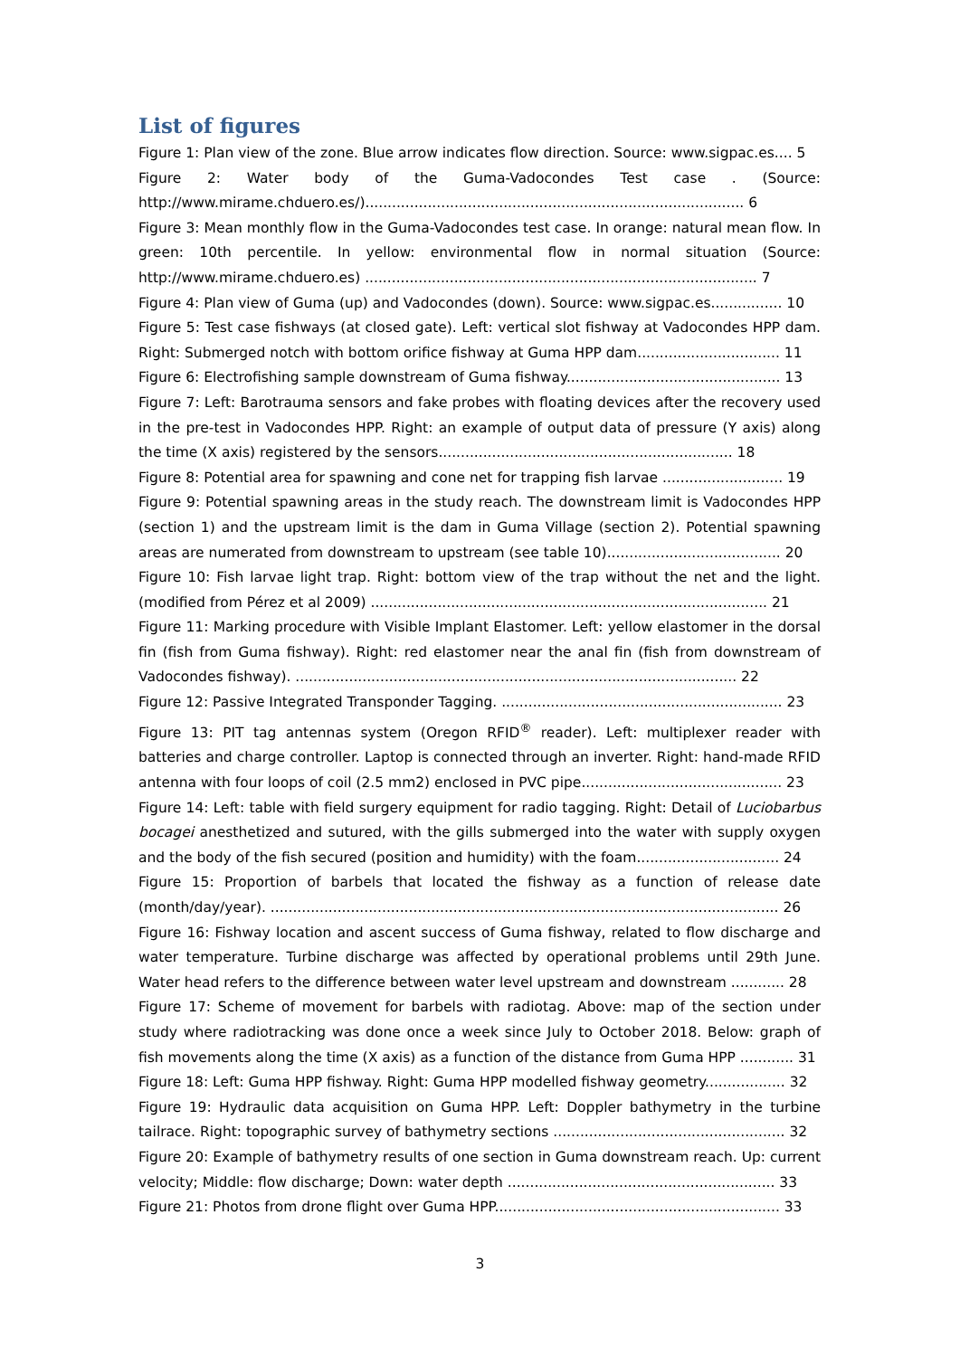List of figures
Figure 1: Plan view of the zone. Blue arrow indicates flow direction. Source: www.sigpac.es.... 5
Figure 2: Water body of the Guma-Vadocondes Test case . (Source: http://www.mirame.chduero.es/)..................................................................................... 6
Figure 3: Mean monthly flow in the Guma-Vadocondes test case. In orange: natural mean flow. In green: 10th percentile. In yellow: environmental flow in normal situation (Source: http://www.mirame.chduero.es) ........................................................................................ 7
Figure 4: Plan view of Guma (up) and Vadocondes (down). Source: www.sigpac.es................ 10
Figure 5: Test case fishways (at closed gate). Left: vertical slot fishway at Vadocondes HPP dam. Right: Submerged notch with bottom orifice fishway at Guma HPP dam................................ 11
Figure 6: Electrofishing sample downstream of Guma fishway................................................ 13
Figure 7: Left: Barotrauma sensors and fake probes with floating devices after the recovery used in the pre-test in Vadocondes HPP. Right: an example of output data of pressure (Y axis) along the time (X axis) registered by the sensors.................................................................. 18
Figure 8: Potential area for spawning and cone net for trapping fish larvae ........................... 19
Figure 9: Potential spawning areas in the study reach. The downstream limit is Vadocondes HPP (section 1) and the upstream limit is the dam in Guma Village (section 2). Potential spawning areas are numerated from downstream to upstream (see table 10)....................................... 20
Figure 10: Fish larvae light trap. Right: bottom view of the trap without the net and the light. (modified from Pérez et al 2009) ......................................................................................... 21
Figure 11: Marking procedure with Visible Implant Elastomer. Left: yellow elastomer in the dorsal fin (fish from Guma fishway). Right: red elastomer near the anal fin (fish from downstream of Vadocondes fishway). ................................................................................................... 22
Figure 12: Passive Integrated Transponder Tagging. ............................................................... 23
Figure 13: PIT tag antennas system (Oregon RFID<sup>®</sup> reader). Left: multiplexer reader with batteries and charge controller. Laptop is connected through an inverter. Right: hand-made RFID antenna with four loops of coil (2.5 mm2) enclosed in PVC pipe............................................. 23
Figure 14: Left: table with field surgery equipment for radio tagging. Right: Detail of Luciobarbus bocagei anesthetized and sutured, with the gills submerged into the water with supply oxygen and the body of the fish secured (position and humidity) with the foam................................ 24
Figure 15: Proportion of barbels that located the fishway as a function of release date (month/day/year). .................................................................................................................. 26
Figure 16: Fishway location and ascent success of Guma fishway, related to flow discharge and water temperature. Turbine discharge was affected by operational problems until 29th June. Water head refers to the difference between water level upstream and downstream ............ 28
Figure 17: Scheme of movement for barbels with radiotag. Above: map of the section under study where radiotracking was done once a week since July to October 2018. Below: graph of fish movements along the time (X axis) as a function of the distance from Guma HPP ............ 31
Figure 18: Left: Guma HPP fishway. Right: Guma HPP modelled fishway geometry.................. 32
Figure 19: Hydraulic data acquisition on Guma HPP. Left: Doppler bathymetry in the turbine tailrace. Right: topographic survey of bathymetry sections .................................................... 32
Figure 20: Example of bathymetry results of one section in Guma downstream reach. Up: current velocity; Middle: flow discharge; Down: water depth ............................................................ 33
Figure 21: Photos from drone flight over Guma HPP................................................................ 33
3